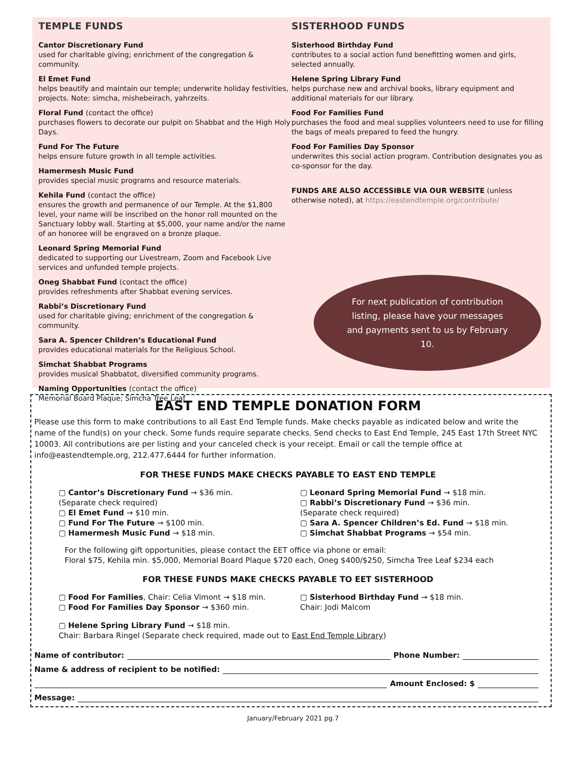TEMPLE FUNDS
Cantor Discretionary Fund
used for charitable giving; enrichment of the congregation & community.
El Emet Fund
helps beautify and maintain our temple; underwrite holiday festivities, projects. Note: simcha, mishebeirach, yahrzeits.
Floral Fund (contact the office)
purchases flowers to decorate our pulpit on Shabbat and the High Holy Days.
Fund For The Future
helps ensure future growth in all temple activities.
Hamermesh Music Fund
provides special music programs and resource materials.
Kehila Fund (contact the office)
ensures the growth and permanence of our Temple. At the $1,800 level, your name will be inscribed on the honor roll mounted on the Sanctuary lobby wall. Starting at $5,000, your name and/or the name of an honoree will be engraved on a bronze plaque.
Leonard Spring Memorial Fund
dedicated to supporting our Livestream, Zoom and Facebook Live services and unfunded temple projects.
Oneg Shabbat Fund (contact the office)
provides refreshments after Shabbat evening services.
Rabbi’s Discretionary Fund
used for charitable giving; enrichment of the congregation & community.
Sara A. Spencer Children’s Educational Fund
provides educational materials for the Religious School.
Simchat Shabbat Programs
provides musical Shabbatot, diversified community programs.
Naming Opportunities (contact the office)
Memorial Board Plaque; Simcha Tree Leaf
SISTERHOOD FUNDS
Sisterhood Birthday Fund
contributes to a social action fund benefitting women and girls, selected annually.
Helene Spring Library Fund
helps purchase new and archival books, library equipment and additional materials for our library.
Food For Families Fund
purchases the food and meal supplies volunteers need to use for filling the bags of meals prepared to feed the hungry.
Food For Families Day Sponsor
underwrites this social action program. Contribution designates you as co-sponsor for the day.
FUNDS ARE ALSO ACCESSIBLE VIA OUR WEBSITE (unless otherwise noted), at https://eastendtemple.org/contribute/
For next publication of contribution listing, please have your messages and payments sent to us by February 10.
EAST END TEMPLE DONATION FORM
Please use this form to make contributions to all East End Temple funds. Make checks payable as indicated below and write the name of the fund(s) on your check. Some funds require separate checks. Send checks to East End Temple, 245 East 17th Street NYC 10003. All contributions are per listing and your canceled check is your receipt. Email or call the temple office at info@eastendtemple.org, 212.477.6444 for further information.
FOR THESE FUNDS MAKE CHECKS PAYABLE TO EAST END TEMPLE
▢ Cantor’s Discretionary Fund → $36 min.
(Separate check required)
▢ El Emet Fund → $10 min.
▢ Fund For The Future → $100 min.
▢ Hamermesh Music Fund → $18 min.
▢ Leonard Spring Memorial Fund → $18 min.
▢ Rabbi’s Discretionary Fund → $36 min.
(Separate check required)
▢ Sara A. Spencer Children’s Ed. Fund → $18 min.
▢ Simchat Shabbat Programs → $54 min.
For the following gift opportunities, please contact the EET office via phone or email:
Floral $75, Kehila min. $5,000, Memorial Board Plaque $720 each, Oneg $400/$250, Simcha Tree Leaf $234 each
FOR THESE FUNDS MAKE CHECKS PAYABLE TO EET SISTERHOOD
▢ Food For Families, Chair: Celia Vimont → $18 min.
▢ Food For Families Day Sponsor → $360 min.
▢ Sisterhood Birthday Fund → $18 min.
Chair: Jodi Malcom
▢ Helene Spring Library Fund → $18 min.
Chair: Barbara Ringel (Separate check required, made out to East End Temple Library)
Name of contributor: Phone Number:
Name & address of recipient to be notified:
Amount Enclosed: $
Message:
January/February 2021 pg.7